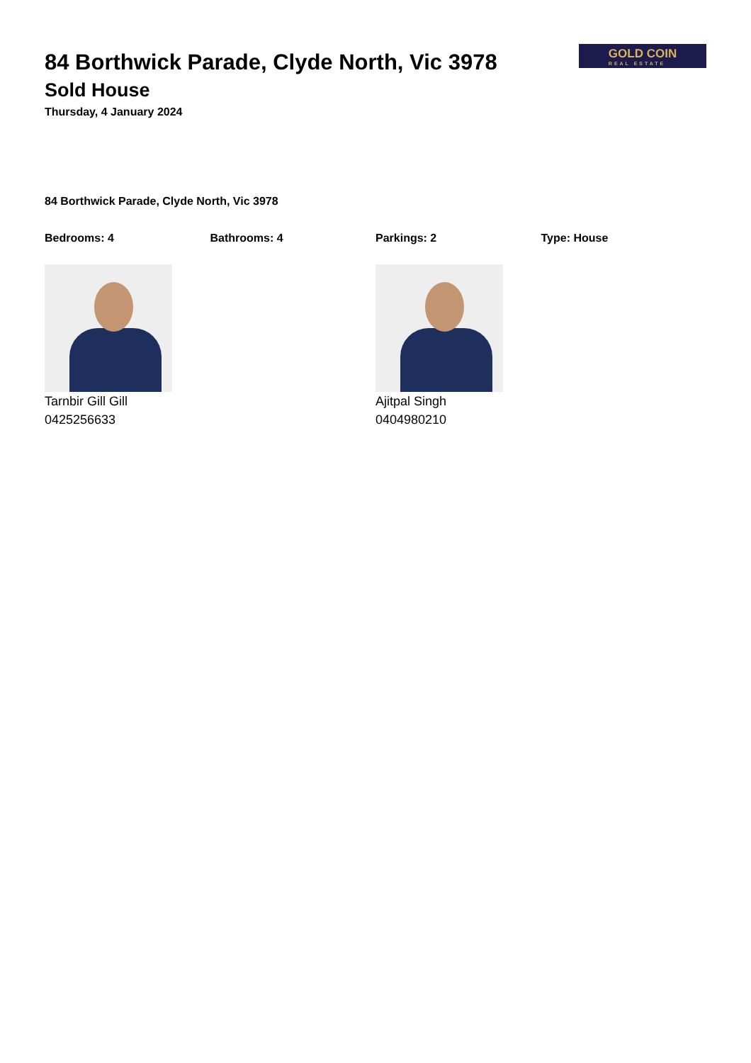GOLD COIN
REAL ESTATE
84 Borthwick Parade, Clyde North, Vic 3978
Sold House
Thursday, 4 January 2024
84 Borthwick Parade, Clyde North, Vic 3978
Bedrooms: 4 Bathrooms: 4 Parkings: 2 Type: House
Tarnbir Gill Gill
0425256633
Ajitpal Singh
0404980210